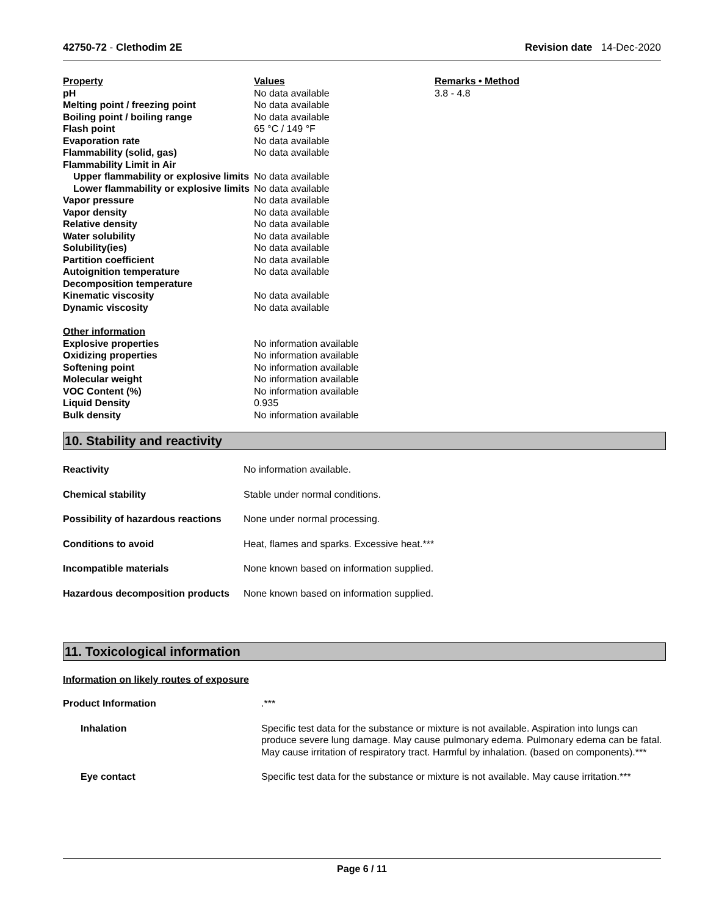42750-72 - Clethodim 2E Revision date 14-Dec-2020
| Property | Values | Remarks • Method |
| --- | --- | --- |
| pH | No data available | 3.8 - 4.8 |
| Melting point / freezing point | No data available | |
| Boiling point / boiling range | No data available | |
| Flash point | 65 °C / 149 °F | |
| Evaporation rate | No data available | |
| Flammability (solid, gas) | No data available | |
| Flammability Limit in Air | | |
| Upper flammability or explosive limits | No data available | |
| Lower flammability or explosive limits | No data available | |
| Vapor pressure | No data available | |
| Vapor density | No data available | |
| Relative density | No data available | |
| Water solubility | No data available | |
| Solubility(ies) | No data available | |
| Partition coefficient | No data available | |
| Autoignition temperature | No data available | |
| Decomposition temperature | | |
| Kinematic viscosity | No data available | |
| Dynamic viscosity | No data available | |
| Other information | | |
| Explosive properties | No information available | |
| Oxidizing properties | No information available | |
| Softening point | No information available | |
| Molecular weight | No information available | |
| VOC Content (%) | No information available | |
| Liquid Density | 0.935 | |
| Bulk density | No information available | |
10. Stability and reactivity
| Reactivity | No information available. |
| Chemical stability | Stable under normal conditions. |
| Possibility of hazardous reactions | None under normal processing. |
| Conditions to avoid | Heat, flames and sparks. Excessive heat.*** |
| Incompatible materials | None known based on information supplied. |
| Hazardous decomposition products | None known based on information supplied. |
11. Toxicological information
Information on likely routes of exposure
| Product Information | .*** |
| Inhalation | Specific test data for the substance or mixture is not available. Aspiration into lungs can produce severe lung damage. May cause pulmonary edema. Pulmonary edema can be fatal. May cause irritation of respiratory tract. Harmful by inhalation. (based on components).*** |
| Eye contact | Specific test data for the substance or mixture is not available. May cause irritation.*** |
Page 6 / 11